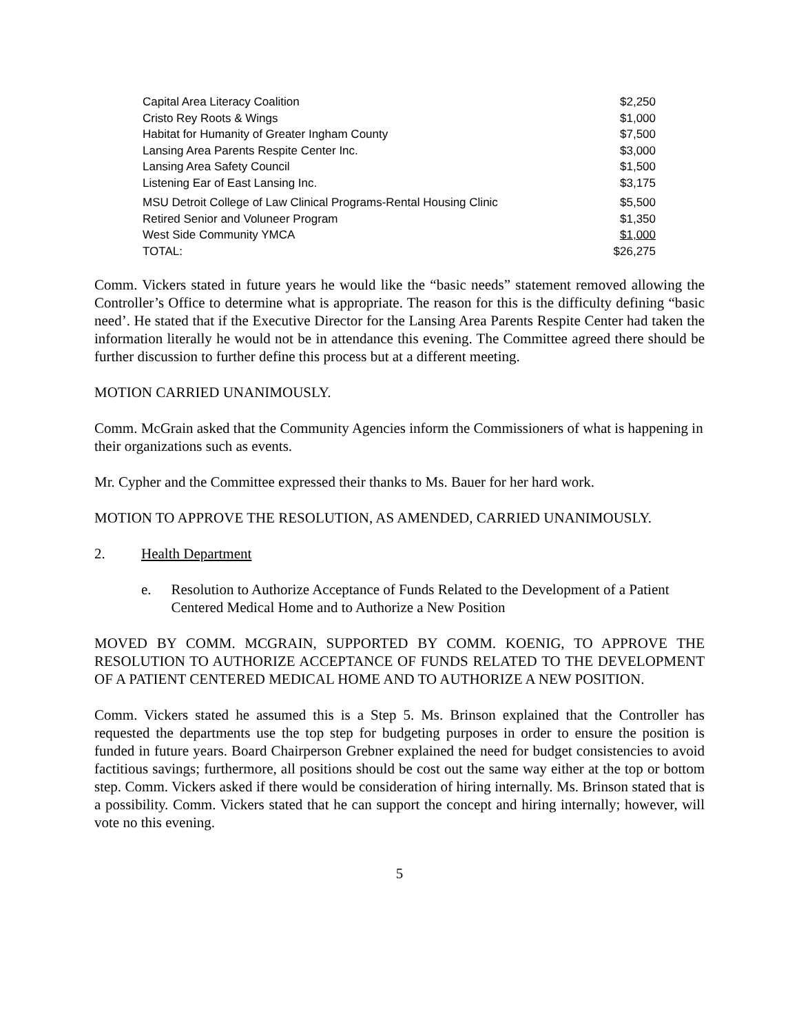| Capital Area Literacy Coalition | $2,250 |
| Cristo Rey Roots & Wings | $1,000 |
| Habitat for Humanity of Greater Ingham County | $7,500 |
| Lansing Area Parents Respite Center Inc. | $3,000 |
| Lansing Area Safety Council | $1,500 |
| Listening Ear of East Lansing Inc. | $3,175 |
| MSU Detroit College of Law Clinical Programs-Rental Housing Clinic | $5,500 |
| Retired Senior and Voluneer Program | $1,350 |
| West Side Community YMCA | $1,000 |
| TOTAL: | $26,275 |
Comm. Vickers stated in future years he would like the “basic needs” statement removed allowing the Controller’s Office to determine what is appropriate. The reason for this is the difficulty defining “basic need’. He stated that if the Executive Director for the Lansing Area Parents Respite Center had taken the information literally he would not be in attendance this evening. The Committee agreed there should be further discussion to further define this process but at a different meeting.
MOTION CARRIED UNANIMOUSLY.
Comm. McGrain asked that the Community Agencies inform the Commissioners of what is happening in their organizations such as events.
Mr. Cypher and the Committee expressed their thanks to Ms. Bauer for her hard work.
MOTION TO APPROVE THE RESOLUTION, AS AMENDED, CARRIED UNANIMOUSLY.
2. Health Department
e. Resolution to Authorize Acceptance of Funds Related to the Development of a Patient Centered Medical Home and to Authorize a New Position
MOVED BY COMM. MCGRAIN, SUPPORTED BY COMM. KOENIG, TO APPROVE THE RESOLUTION TO AUTHORIZE ACCEPTANCE OF FUNDS RELATED TO THE DEVELOPMENT OF A PATIENT CENTERED MEDICAL HOME AND TO AUTHORIZE A NEW POSITION.
Comm. Vickers stated he assumed this is a Step 5. Ms. Brinson explained that the Controller has requested the departments use the top step for budgeting purposes in order to ensure the position is funded in future years. Board Chairperson Grebner explained the need for budget consistencies to avoid factitious savings; furthermore, all positions should be cost out the same way either at the top or bottom step. Comm. Vickers asked if there would be consideration of hiring internally. Ms. Brinson stated that is a possibility. Comm. Vickers stated that he can support the concept and hiring internally; however, will vote no this evening.
5